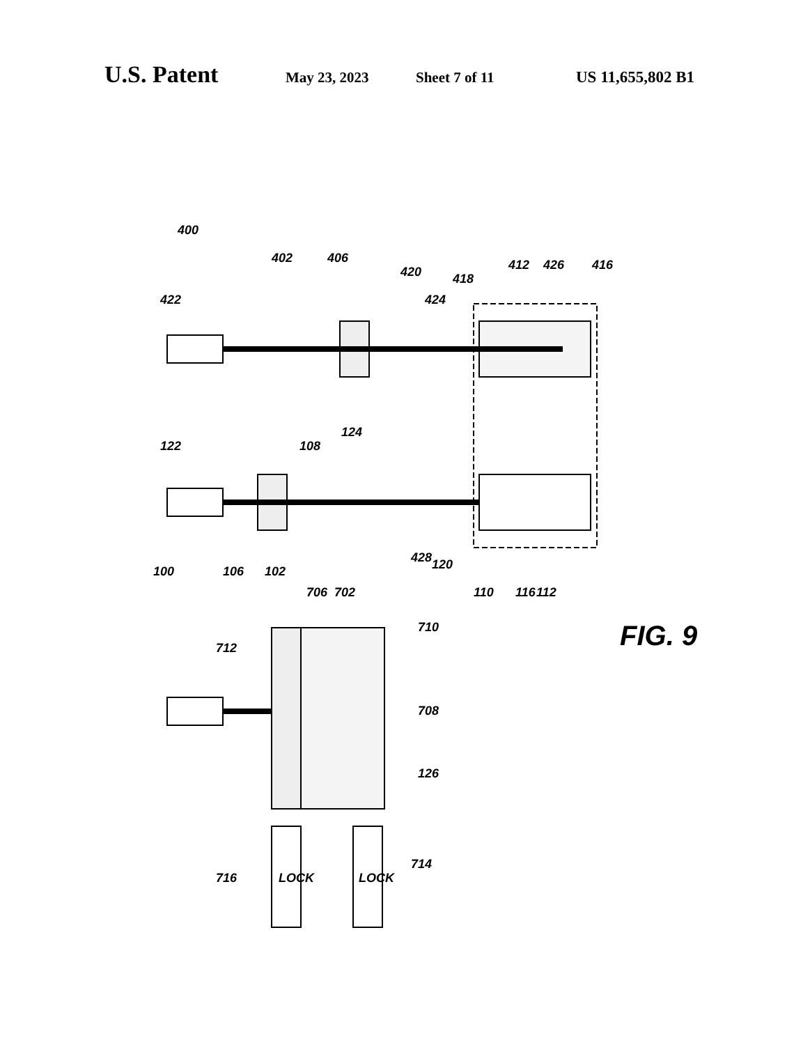U.S. Patent May 23, 2023 Sheet 7 of 11 US 11,655,802 B1
400
402
406
422
420
424
418
412
426
416
122
108
124
100
106
102
428
120
110
116
112
706
702
710
712
708
126
716
714
LOCK
LOCK
FIG. 9